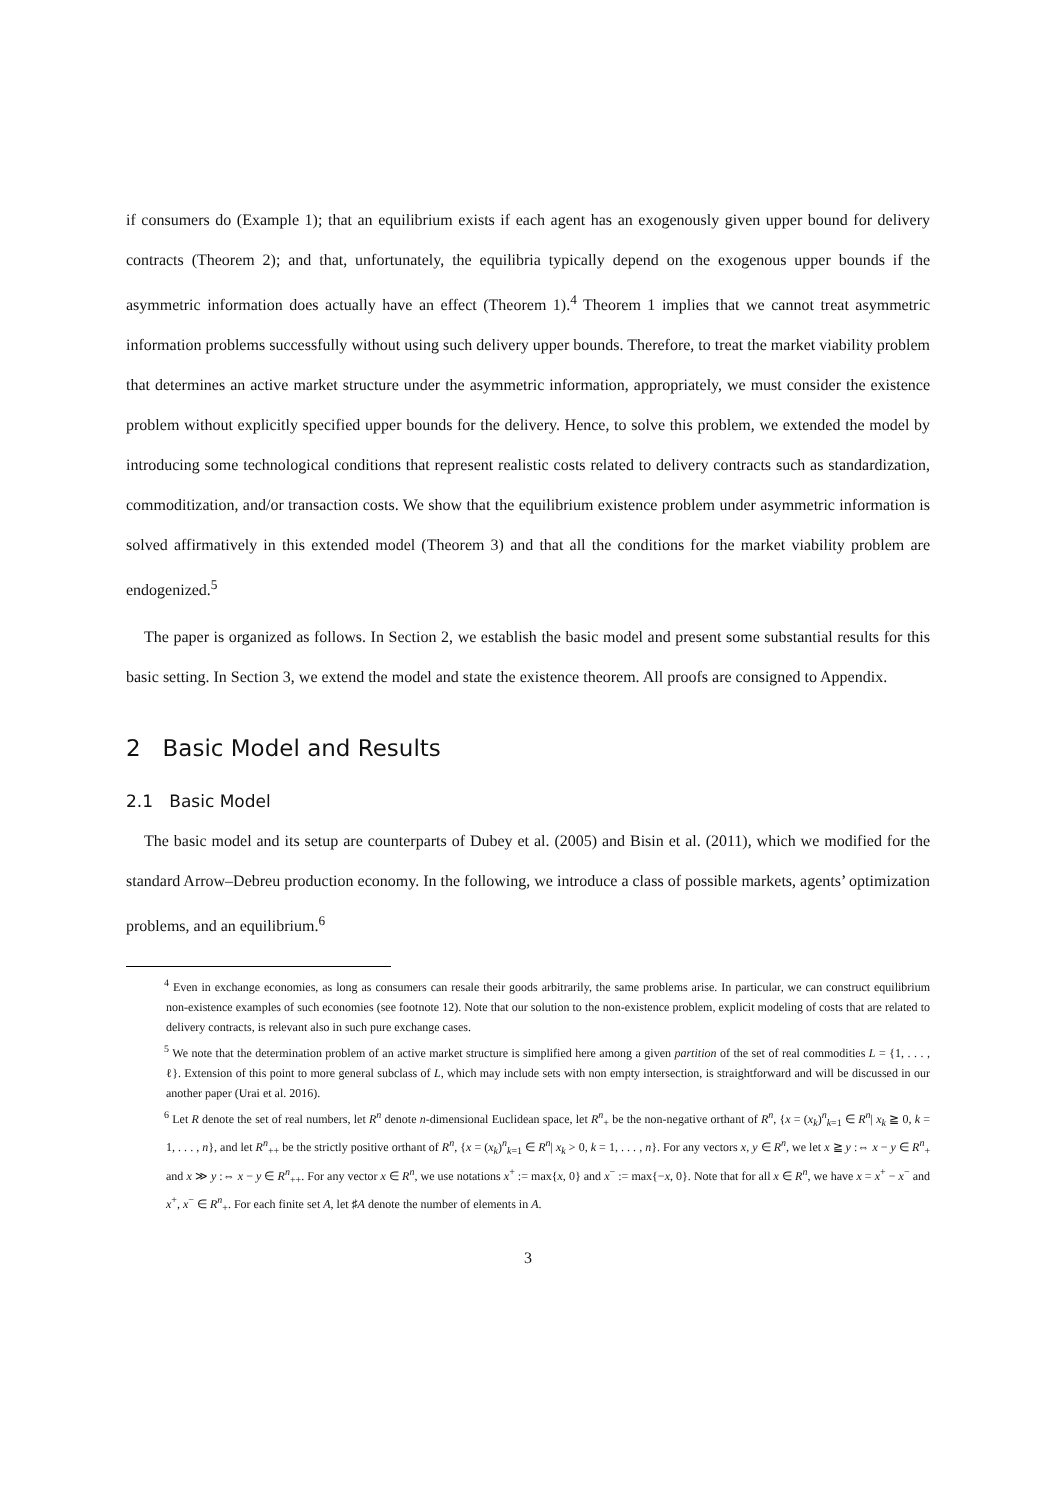if consumers do (Example 1); that an equilibrium exists if each agent has an exogenously given upper bound for delivery contracts (Theorem 2); and that, unfortunately, the equilibria typically depend on the exogenous upper bounds if the asymmetric information does actually have an effect (Theorem 1).<sup>4</sup> Theorem 1 implies that we cannot treat asymmetric information problems successfully without using such delivery upper bounds. Therefore, to treat the market viability problem that determines an active market structure under the asymmetric information, appropriately, we must consider the existence problem without explicitly specified upper bounds for the delivery. Hence, to solve this problem, we extended the model by introducing some technological conditions that represent realistic costs related to delivery contracts such as standardization, commoditization, and/or transaction costs. We show that the equilibrium existence problem under asymmetric information is solved affirmatively in this extended model (Theorem 3) and that all the conditions for the market viability problem are endogenized.<sup>5</sup>
The paper is organized as follows. In Section 2, we establish the basic model and present some substantial results for this basic setting. In Section 3, we extend the model and state the existence theorem. All proofs are consigned to Appendix.
2 Basic Model and Results
2.1 Basic Model
The basic model and its setup are counterparts of Dubey et al. (2005) and Bisin et al. (2011), which we modified for the standard Arrow–Debreu production economy. In the following, we introduce a class of possible markets, agents’ optimization problems, and an equilibrium.<sup>6</sup>
<sup>4</sup> Even in exchange economies, as long as consumers can resale their goods arbitrarily, the same problems arise. In particular, we can construct equilibrium non-existence examples of such economies (see footnote 12). Note that our solution to the non-existence problem, explicit modeling of costs that are related to delivery contracts, is relevant also in such pure exchange cases.
<sup>5</sup> We note that the determination problem of an active market structure is simplified here among a given partition of the set of real commodities L = {1, . . . , ℓ}. Extension of this point to more general subclass of L, which may include sets with non empty intersection, is straightforward and will be discussed in our another paper (Urai et al. 2016).
<sup>6</sup> Let R denote the set of real numbers, let R<sup>n</sup> denote n-dimensional Euclidean space, let R<sup>n</sup><sub>+</sub> be the non-negative orthant of R<sup>n</sup>, {x = (x<sub>k</sub>)<sup>n</sup><sub>k=1</sub> ∈ R<sup>n</sup>| x<sub>k</sub> ≧ 0, k = 1, . . . , n}, and let R<sup>n</sup><sub>++</sub> be the strictly positive orthant of R<sup>n</sup>, {x = (x<sub>k</sub>)<sup>n</sup><sub>k=1</sub> ∈ R<sup>n</sup>| x<sub>k</sub> > 0, k = 1, . . . , n}. For any vectors x, y ∈ R<sup>n</sup>, we let x ≧ y :⇔ x − y ∈ R<sup>n</sup><sub>+</sub> and x ≫ y :⇔ x − y ∈ R<sup>n</sup><sub>++</sub>. For any vector x ∈ R<sup>n</sup>, we use notations x<sup>+</sup> := max{x, 0} and x<sup>−</sup> := max{−x, 0}. Note that for all x ∈ R<sup>n</sup>, we have x = x<sup>+</sup> − x<sup>−</sup> and x<sup>+</sup>, x<sup>−</sup> ∈ R<sup>n</sup><sub>+</sub>. For each finite set A, let ♯A denote the number of elements in A.
3